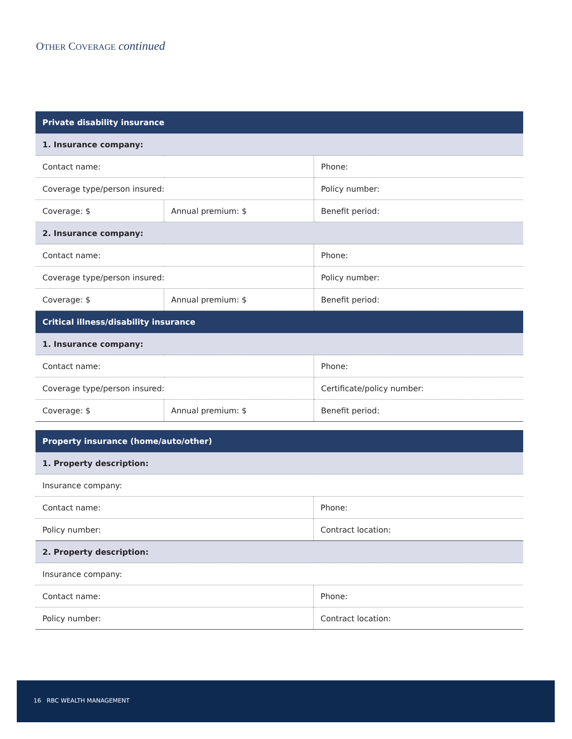OTHER COVERAGE continued
| Private disability insurance | | |
| --- | --- | --- |
| 1. Insurance company: | | |
| Contact name: | | Phone: |
| Coverage type/person insured: | | Policy number: |
| Coverage: $ | Annual premium: $ | Benefit period: |
| 2. Insurance company: | | |
| Contact name: | | Phone: |
| Coverage type/person insured: | | Policy number: |
| Coverage: $ | Annual premium: $ | Benefit period: |
| Critical illness/disability insurance | | |
| 1. Insurance company: | | |
| Contact name: | | Phone: |
| Coverage type/person insured: | | Certificate/policy number: |
| Coverage: $ | Annual premium: $ | Benefit period: |
| Property insurance (home/auto/other) | |
| --- | --- |
| 1. Property description: | |
| Insurance company: | |
| Contact name: | Phone: |
| Policy number: | Contract location: |
| 2. Property description: | |
| Insurance company: | |
| Contact name: | Phone: |
| Policy number: | Contract location: |
16 RBC WEALTH MANAGEMENT